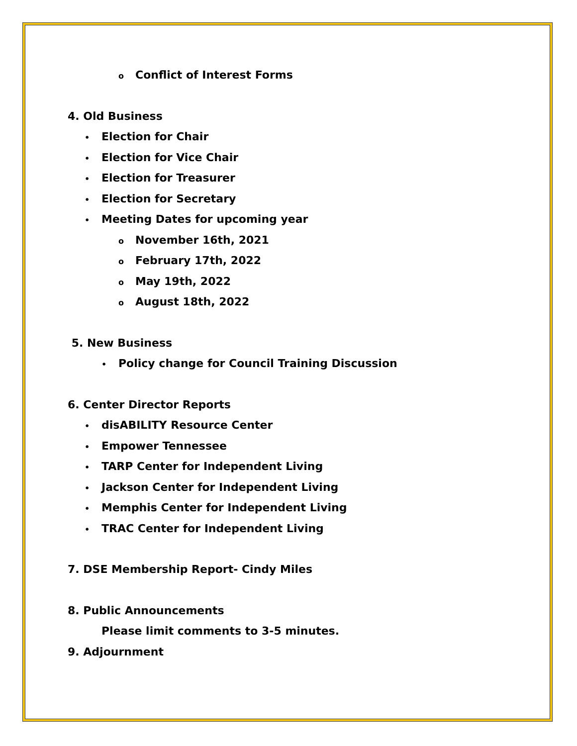o Conflict of Interest Forms
4. Old Business
• Election for Chair
• Election for Vice Chair
• Election for Treasurer
• Election for Secretary
• Meeting Dates for upcoming year
o November 16th, 2021
o February 17th, 2022
o May 19th, 2022
o August 18th, 2022
5. New Business
• Policy change for Council Training Discussion
6. Center Director Reports
• disABILITY Resource Center
• Empower Tennessee
• TARP Center for Independent Living
• Jackson Center for Independent Living
• Memphis Center for Independent Living
• TRAC Center for Independent Living
7. DSE Membership Report- Cindy Miles
8. Public Announcements
Please limit comments to 3-5 minutes.
9. Adjournment